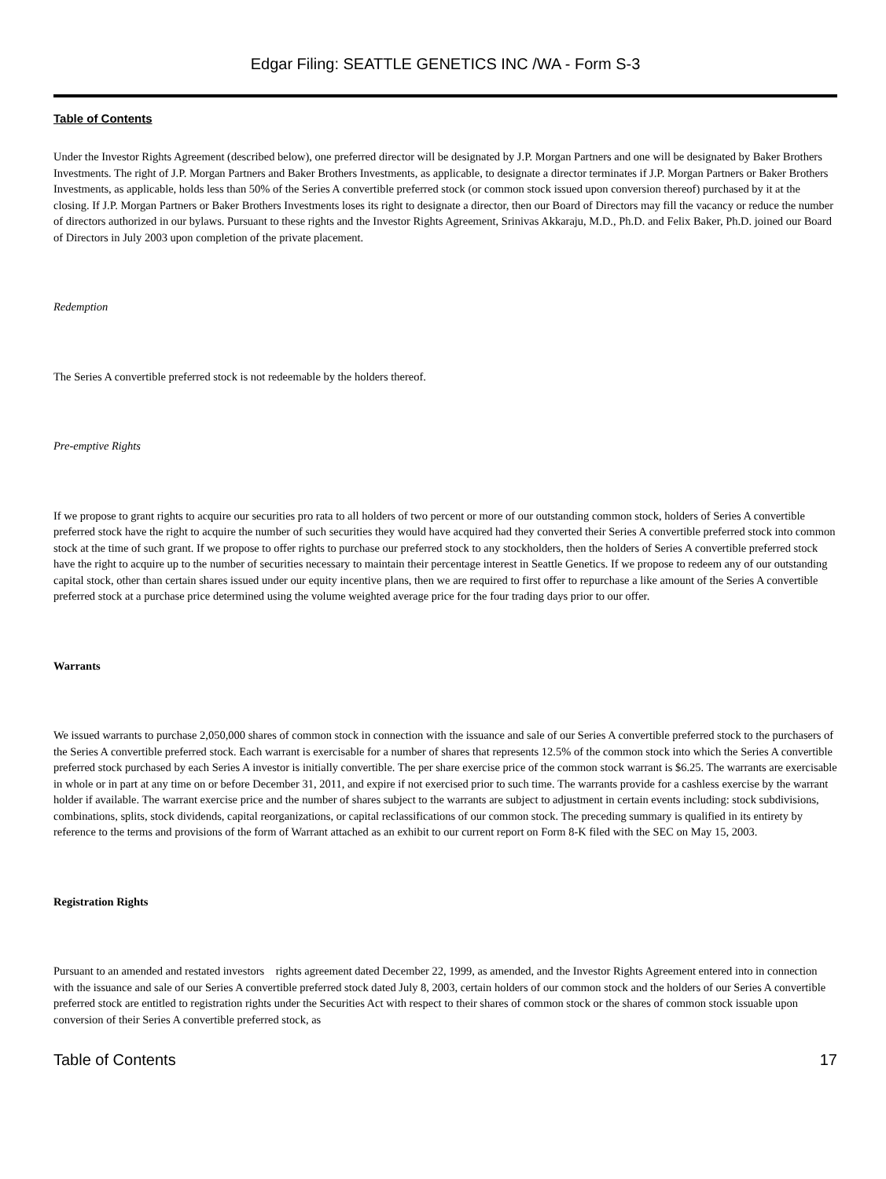Edgar Filing: SEATTLE GENETICS INC /WA - Form S-3
Table of Contents
Under the Investor Rights Agreement (described below), one preferred director will be designated by J.P. Morgan Partners and one will be designated by Baker Brothers Investments. The right of J.P. Morgan Partners and Baker Brothers Investments, as applicable, to designate a director terminates if J.P. Morgan Partners or Baker Brothers Investments, as applicable, holds less than 50% of the Series A convertible preferred stock (or common stock issued upon conversion thereof) purchased by it at the closing. If J.P. Morgan Partners or Baker Brothers Investments loses its right to designate a director, then our Board of Directors may fill the vacancy or reduce the number of directors authorized in our bylaws. Pursuant to these rights and the Investor Rights Agreement, Srinivas Akkaraju, M.D., Ph.D. and Felix Baker, Ph.D. joined our Board of Directors in July 2003 upon completion of the private placement.
Redemption
The Series A convertible preferred stock is not redeemable by the holders thereof.
Pre-emptive Rights
If we propose to grant rights to acquire our securities pro rata to all holders of two percent or more of our outstanding common stock, holders of Series A convertible preferred stock have the right to acquire the number of such securities they would have acquired had they converted their Series A convertible preferred stock into common stock at the time of such grant. If we propose to offer rights to purchase our preferred stock to any stockholders, then the holders of Series A convertible preferred stock have the right to acquire up to the number of securities necessary to maintain their percentage interest in Seattle Genetics. If we propose to redeem any of our outstanding capital stock, other than certain shares issued under our equity incentive plans, then we are required to first offer to repurchase a like amount of the Series A convertible preferred stock at a purchase price determined using the volume weighted average price for the four trading days prior to our offer.
Warrants
We issued warrants to purchase 2,050,000 shares of common stock in connection with the issuance and sale of our Series A convertible preferred stock to the purchasers of the Series A convertible preferred stock. Each warrant is exercisable for a number of shares that represents 12.5% of the common stock into which the Series A convertible preferred stock purchased by each Series A investor is initially convertible. The per share exercise price of the common stock warrant is $6.25. The warrants are exercisable in whole or in part at any time on or before December 31, 2011, and expire if not exercised prior to such time. The warrants provide for a cashless exercise by the warrant holder if available. The warrant exercise price and the number of shares subject to the warrants are subject to adjustment in certain events including: stock subdivisions, combinations, splits, stock dividends, capital reorganizations, or capital reclassifications of our common stock. The preceding summary is qualified in its entirety by reference to the terms and provisions of the form of Warrant attached as an exhibit to our current report on Form 8-K filed with the SEC on May 15, 2003.
Registration Rights
Pursuant to an amended and restated investors rights agreement dated December 22, 1999, as amended, and the Investor Rights Agreement entered into in connection with the issuance and sale of our Series A convertible preferred stock dated July 8, 2003, certain holders of our common stock and the holders of our Series A convertible preferred stock are entitled to registration rights under the Securities Act with respect to their shares of common stock or the shares of common stock issuable upon conversion of their Series A convertible preferred stock, as
Table of Contents 17